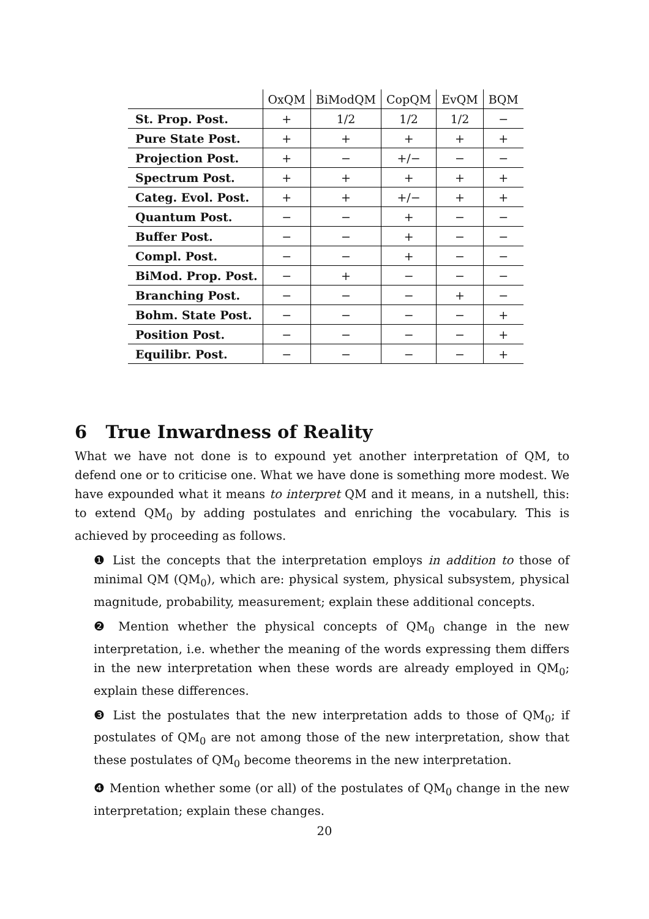| | OxQM | BiModQM | CopQM | EvQM | BQM |
| --- | --- | --- | --- | --- | --- |
| St. Prop. Post. | + | 1/2 | 1/2 | 1/2 | − |
| Pure State Post. | + | + | + | + | + |
| Projection Post. | + | − | +/− | − | − |
| Spectrum Post. | + | + | + | + | + |
| Categ. Evol. Post. | + | + | +/− | + | + |
| Quantum Post. | − | − | + | − | − |
| Buffer Post. | − | − | + | − | − |
| Compl. Post. | − | − | + | − | − |
| BiMod. Prop. Post. | − | + | − | − | − |
| Branching Post. | − | − | − | + | − |
| Bohm. State Post. | − | − | − | − | + |
| Position Post. | − | − | − | − | + |
| Equilibr. Post. | − | − | − | − | + |
6 True Inwardness of Reality
What we have not done is to expound yet another interpretation of QM, to defend one or to criticise one. What we have done is something more modest. We have expounded what it means to interpret QM and it means, in a nutshell, this: to extend QM<sub>0</sub> by adding postulates and enriching the vocabulary. This is achieved by proceeding as follows.
❶ List the concepts that the interpretation employs in addition to those of minimal QM (QM<sub>0</sub>), which are: physical system, physical subsystem, physical magnitude, probability, measurement; explain these additional concepts.
❷ Mention whether the physical concepts of QM<sub>0</sub> change in the new interpretation, i.e. whether the meaning of the words expressing them differs in the new interpretation when these words are already employed in QM<sub>0</sub>; explain these differences.
❸ List the postulates that the new interpretation adds to those of QM<sub>0</sub>; if postulates of QM<sub>0</sub> are not among those of the new interpretation, show that these postulates of QM<sub>0</sub> become theorems in the new interpretation.
❹ Mention whether some (or all) of the postulates of QM<sub>0</sub> change in the new interpretation; explain these changes.
20